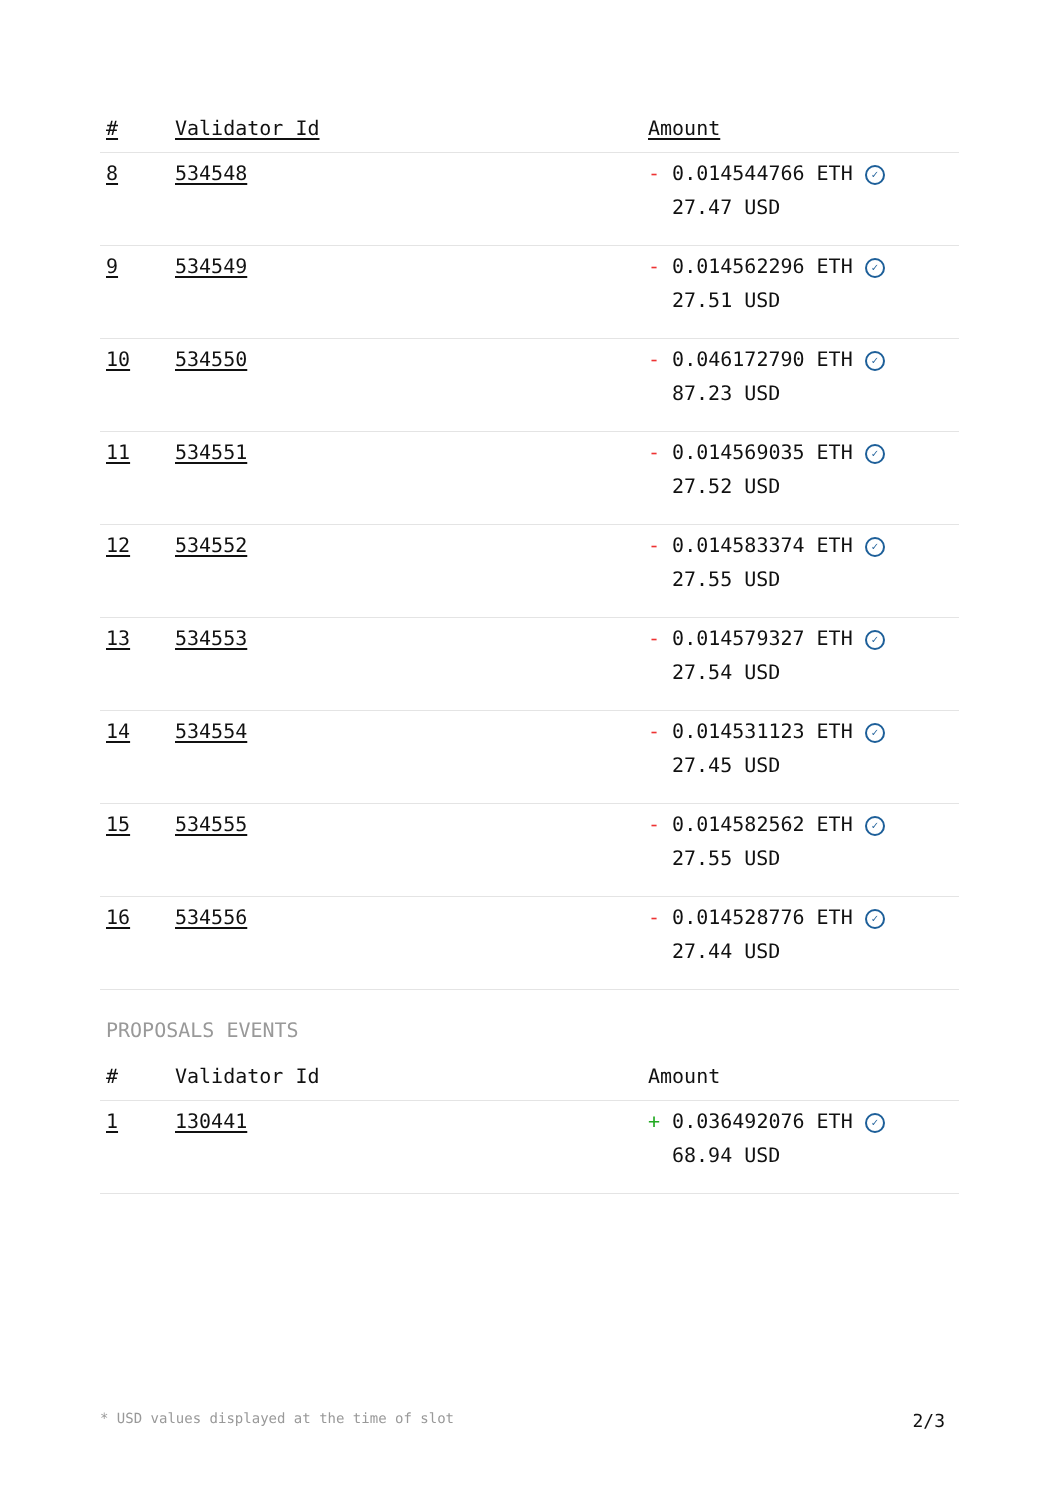| # | Validator Id | Amount |
| --- | --- | --- |
| 8 | 534548 | - 0.014544766 ETH ✓ 27.47 USD |
| 9 | 534549 | - 0.014562296 ETH ✓ 27.51 USD |
| 10 | 534550 | - 0.046172790 ETH ✓ 87.23 USD |
| 11 | 534551 | - 0.014569035 ETH ✓ 27.52 USD |
| 12 | 534552 | - 0.014583374 ETH ✓ 27.55 USD |
| 13 | 534553 | - 0.014579327 ETH ✓ 27.54 USD |
| 14 | 534554 | - 0.014531123 ETH ✓ 27.45 USD |
| 15 | 534555 | - 0.014582562 ETH ✓ 27.55 USD |
| 16 | 534556 | - 0.014528776 ETH ✓ 27.44 USD |
PROPOSALS EVENTS
| # | Validator Id | Amount |
| --- | --- | --- |
| 1 | 130441 | + 0.036492076 ETH ✓ 68.94 USD |
* USD values displayed at the time of slot 2/3